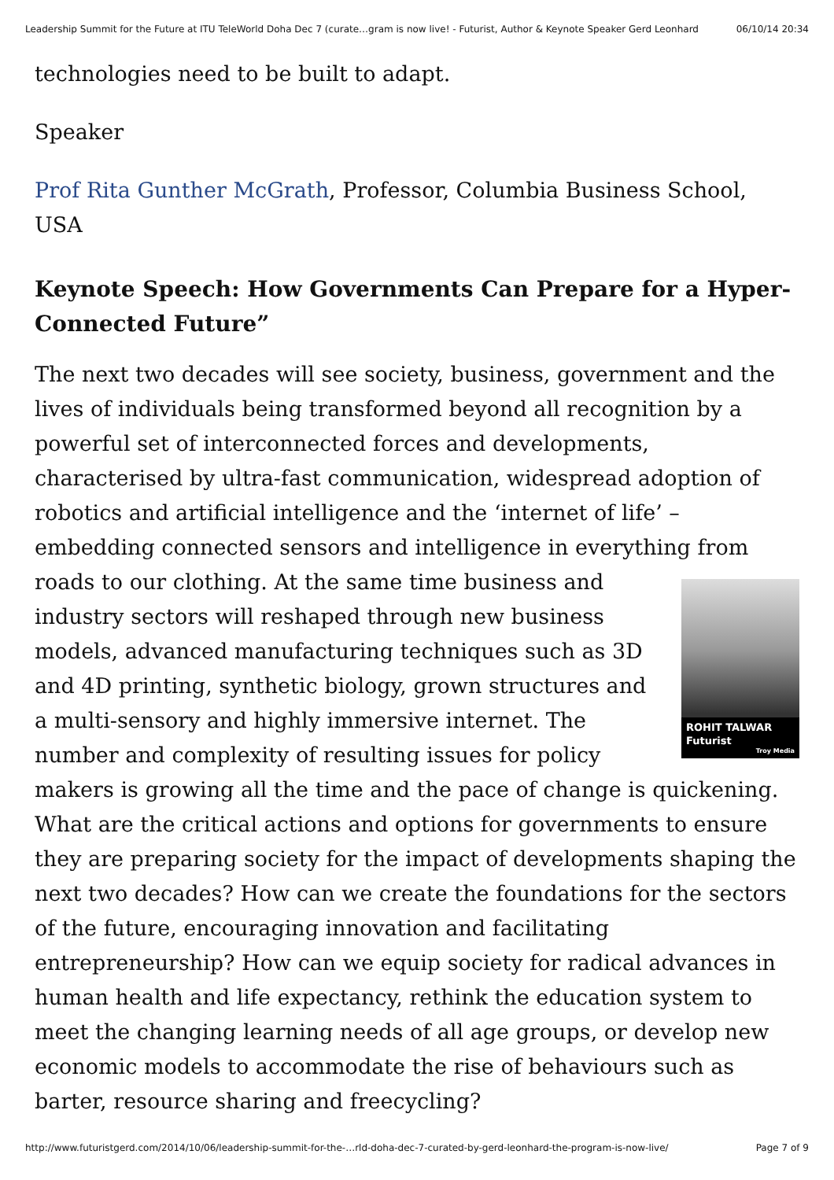Leadership Summit for the Future at ITU TeleWorld Doha Dec 7 (curate…gram is now live! - Futurist, Author & Keynote Speaker Gerd Leonhard 06/10/14 20:34
technologies need to be built to adapt.
Speaker
Prof Rita Gunther McGrath, Professor, Columbia Business School, USA
Keynote Speech: How Governments Can Prepare for a Hyper-Connected Future”
The next two decades will see society, business, government and the lives of individuals being transformed beyond all recognition by a powerful set of interconnected forces and developments, characterised by ultra-fast communication, widespread adoption of robotics and artificial intelligence and the ‘internet of life’ – embedding connected sensors and intelligence in everything from roads to our clothing. At the same time ROHIT TALWAR
Futurist
Troy Media business and industry sectors will reshaped through new business models, advanced manufacturing techniques such as 3D and 4D printing, synthetic biology, grown structures and a multi-sensory and highly immersive internet. The number and complexity of resulting issues for policy makers is growing all the time and the pace of change is quickening. What are the critical actions and options for governments to ensure they are preparing society for the impact of developments shaping the next two decades? How can we create the foundations for the sectors of the future, encouraging innovation and facilitating entrepreneurship? How can we equip society for radical advances in human health and life expectancy, rethink the education system to meet the changing learning needs of all age groups, or develop new economic models to accommodate the rise of behaviours such as barter, resource sharing and freecycling?
http://www.futuristgerd.com/2014/10/06/leadership-summit-for-the-…rld-doha-dec-7-curated-by-gerd-leonhard-the-program-is-now-live/ Page 7 of 9